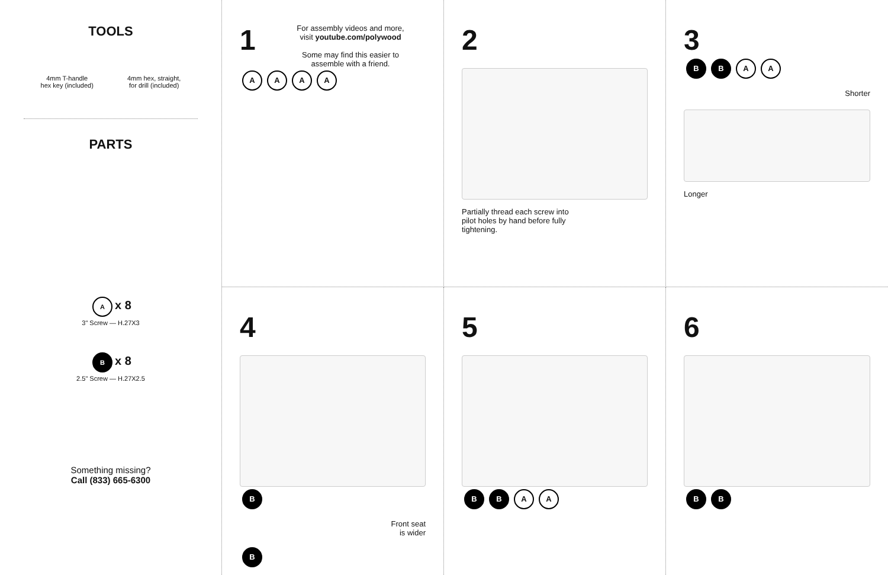TOOLS
4mm T-handle
hex key (included)
4mm hex, straight,
for drill (included)
PARTS
Ax 8
3" Screw — H.27X3
Bx 8
2.5" Screw — H.27X2.5
Something missing?
Call (833) 665-6300
1
For assembly videos and more,
visit youtube.com/polywood
Some may find this easier to
assemble with a friend.
AAAA
2
Partially thread each screw into
pilot holes by hand before fully
tightening.
3
B B A A
Shorter
Longer
4
B
Front seat
is wider
B
5
B B A A
6
B B